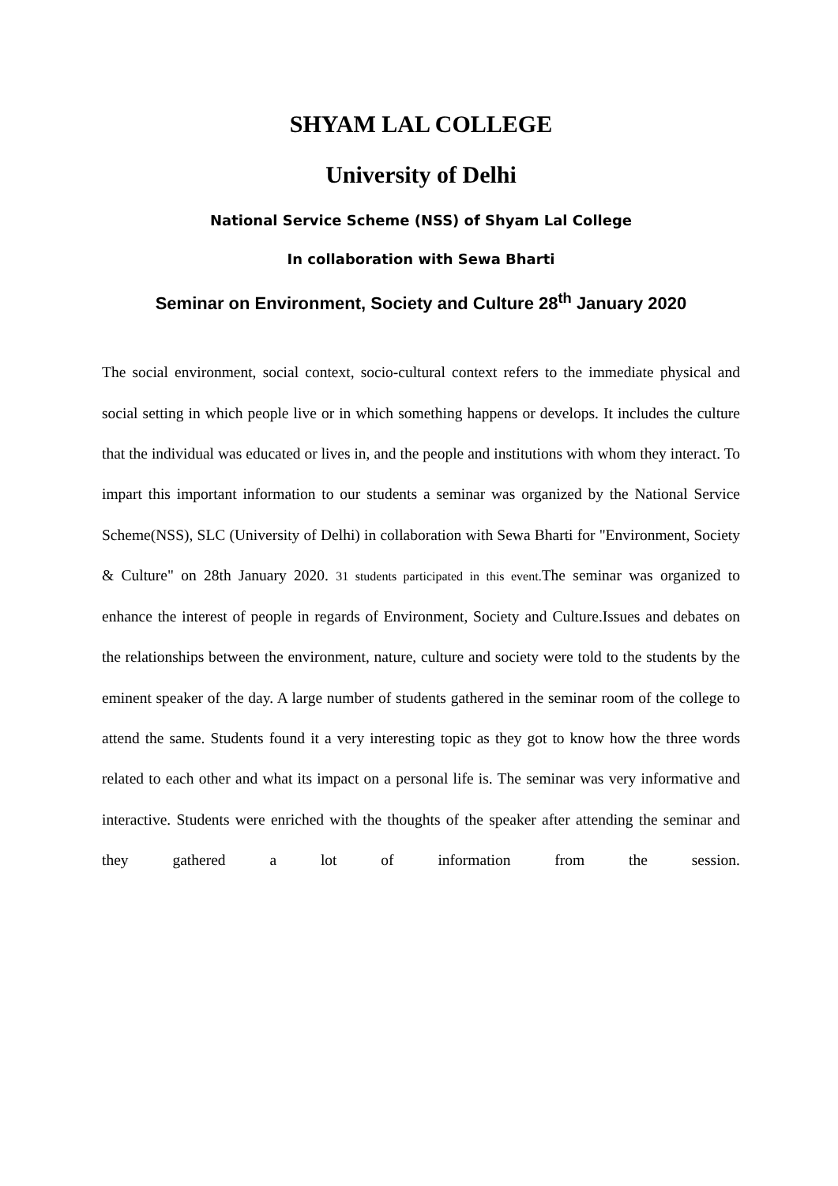SHYAM LAL COLLEGE
University of Delhi
National Service Scheme (NSS) of Shyam Lal College
In collaboration with Sewa Bharti
Seminar on Environment, Society and Culture 28<sup>th</sup> January 2020
The social environment, social context, socio-cultural context refers to the immediate physical and social setting in which people live or in which something happens or develops. It includes the culture that the individual was educated or lives in, and the people and institutions with whom they interact. To impart this important information to our students a seminar was organized by the National Service Scheme(NSS), SLC (University of Delhi) in collaboration with Sewa Bharti for "Environment, Society & Culture" on 28th January 2020. 31 students participated in this event. The seminar was organized to enhance the interest of people in regards of Environment, Society and Culture.Issues and debates on the relationships between the environment, nature, culture and society were told to the students by the eminent speaker of the day. A large number of students gathered in the seminar room of the college to attend the same. Students found it a very interesting topic as they got to know how the three words related to each other and what its impact on a personal life is. The seminar was very informative and interactive. Students were enriched with the thoughts of the speaker after attending the seminar and they gathered a lot of information from the session.